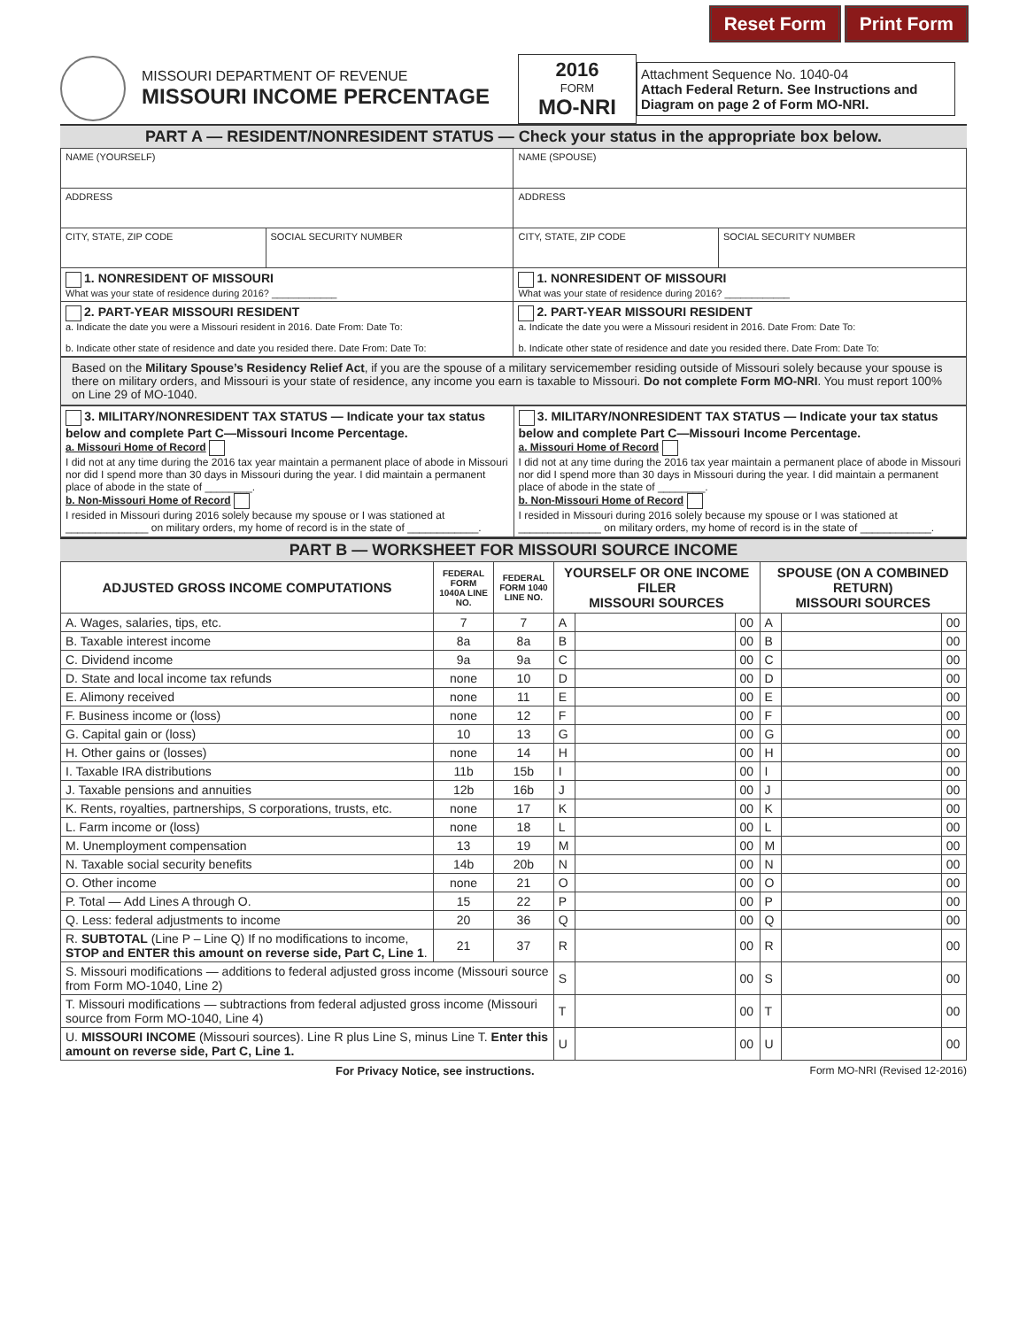Reset Form Print Form
MISSOURI DEPARTMENT OF REVENUE
MISSOURI INCOME PERCENTAGE
2016
FORM
MO-NRI
Attachment Sequence No. 1040-04
Attach Federal Return. See Instructions and Diagram on page 2 of Form MO-NRI.
PART A — RESIDENT/NONRESIDENT STATUS — Check your status in the appropriate box below.
| NAME (YOURSELF) | | NAME (SPOUSE) | |
| ADDRESS | | ADDRESS | |
| CITY, STATE, ZIP CODE | SOCIAL SECURITY NUMBER | CITY, STATE, ZIP CODE | SOCIAL SECURITY NUMBER |
| 1. NONRESIDENT OF MISSOURI What was your state of residence during 2016? ____________ | | 1. NONRESIDENT OF MISSOURI What was your state of residence during 2016? ____________ | |
| 2. PART-YEAR MISSOURI RESIDENT a. Indicate the date you were a Missouri resident in 2016. Date From: Date To: b. Indicate other state of residence and date you resided there. Date From: Date To: | | 2. PART-YEAR MISSOURI RESIDENT a. Indicate the date you were a Missouri resident in 2016. Date From: Date To: b. Indicate other state of residence and date you resided there. Date From: Date To: | |
Based on the Military Spouse’s Residency Relief Act, if you are the spouse of a military servicemember residing outside of Missouri solely because your spouse is there on military orders, and Missouri is your state of residence, any income you earn is taxable to Missouri. Do not complete Form MO-NRI. You must report 100% on Line 29 of MO-1040.
| 3. MILITARY/NONRESIDENT TAX STATUS — Indicate your tax status below and complete Part C—Missouri Income Percentage. a. Missouri Home of Record I did not at any time during the 2016 tax year maintain a permanent place of abode in Missouri nor did I spend more than 30 days in Missouri during the year. I did maintain a permanent place of abode in the state of ________. b. Non-Missouri Home of Record I resided in Missouri during 2016 solely because my spouse or I was stationed at ______________ on military orders, my home of record is in the state of ____________. | 3. MILITARY/NONRESIDENT TAX STATUS — Indicate your tax status below and complete Part C—Missouri Income Percentage. a. Missouri Home of Record I did not at any time during the 2016 tax year maintain a permanent place of abode in Missouri nor did I spend more than 30 days in Missouri during the year. I did maintain a permanent place of abode in the state of ________. b. Non-Missouri Home of Record I resided in Missouri during 2016 solely because my spouse or I was stationed at ______________ on military orders, my home of record is in the state of ____________. |
PART B — WORKSHEET FOR MISSOURI SOURCE INCOME
| ADJUSTED GROSS INCOME COMPUTATIONS | FEDERAL FORM 1040A LINE NO. | FEDERAL FORM 1040 LINE NO. | YOURSELF OR ONE INCOME FILER MISSOURI SOURCES | | | SPOUSE (ON A COMBINED RETURN) MISSOURI SOURCES | | |
| --- | --- | --- | --- | --- | --- | --- | --- | --- |
| A. Wages, salaries, tips, etc. | 7 | 7 | A | | 00 | A | | 00 |
| B. Taxable interest income | 8a | 8a | B | | 00 | B | | 00 |
| C. Dividend income | 9a | 9a | C | | 00 | C | | 00 |
| D. State and local income tax refunds | none | 10 | D | | 00 | D | | 00 |
| E. Alimony received | none | 11 | E | | 00 | E | | 00 |
| F. Business income or (loss) | none | 12 | F | | 00 | F | | 00 |
| G. Capital gain or (loss) | 10 | 13 | G | | 00 | G | | 00 |
| H. Other gains or (losses) | none | 14 | H | | 00 | H | | 00 |
| I. Taxable IRA distributions | 11b | 15b | I | | 00 | I | | 00 |
| J. Taxable pensions and annuities | 12b | 16b | J | | 00 | J | | 00 |
| K. Rents, royalties, partnerships, S corporations, trusts, etc. | none | 17 | K | | 00 | K | | 00 |
| L. Farm income or (loss) | none | 18 | L | | 00 | L | | 00 |
| M. Unemployment compensation | 13 | 19 | M | | 00 | M | | 00 |
| N. Taxable social security benefits | 14b | 20b | N | | 00 | N | | 00 |
| O. Other income | none | 21 | O | | 00 | O | | 00 |
| P. Total — Add Lines A through O. | 15 | 22 | P | | 00 | P | | 00 |
| Q. Less: federal adjustments to income | 20 | 36 | Q | | 00 | Q | | 00 |
| R. SUBTOTAL (Line P – Line Q) If no modifications to income, STOP and ENTER this amount on reverse side, Part C, Line 1 . | 21 | 37 | R | | 00 | R | | 00 |
| S. Missouri modifications — additions to federal adjusted gross income (Missouri source from Form MO-1040, Line 2) | | | S | | 00 | S | | 00 |
| T. Missouri modifications — subtractions from federal adjusted gross income (Missouri source from Form MO-1040, Line 4) | | | T | | 00 | T | | 00 |
| U. MISSOURI INCOME (Missouri sources). Line R plus Line S, minus Line T. Enter this amount on reverse side, Part C, Line 1. | | | U | | 00 | U | | 00 |
For Privacy Notice, see instructions. Form MO-NRI (Revised 12-2016)